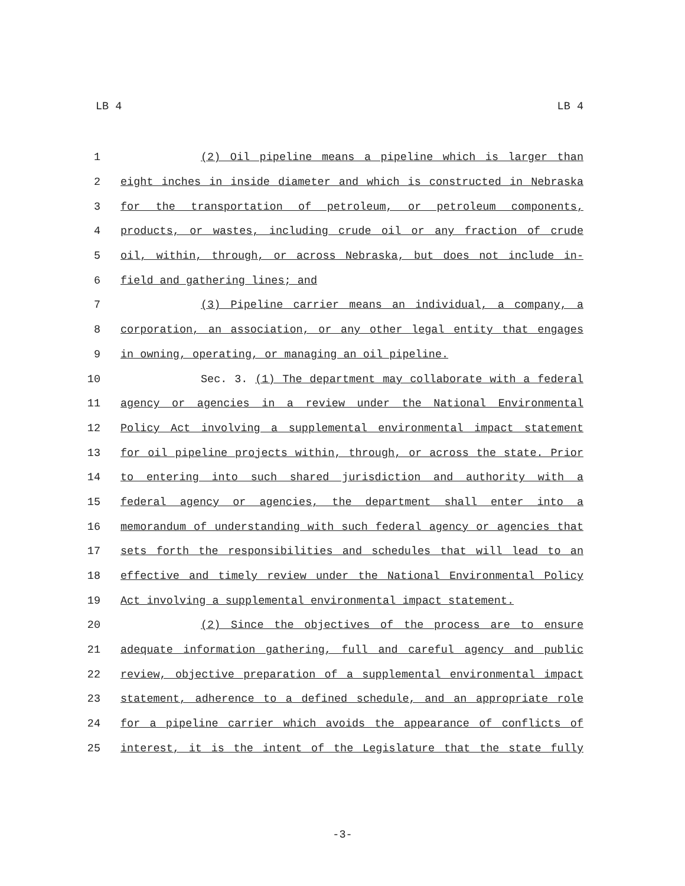LB 4 LB 4
1 (2) Oil pipeline means a pipeline which is larger than
2 eight inches in inside diameter and which is constructed in Nebraska
3 for the transportation of petroleum, or petroleum components,
4 products, or wastes, including crude oil or any fraction of crude
5 oil, within, through, or across Nebraska, but does not include in-
6 field and gathering lines; and
7 (3) Pipeline carrier means an individual, a company, a
8 corporation, an association, or any other legal entity that engages
9 in owning, operating, or managing an oil pipeline.
10 Sec. 3. (1) The department may collaborate with a federal
11 agency or agencies in a review under the National Environmental
12 Policy Act involving a supplemental environmental impact statement
13 for oil pipeline projects within, through, or across the state. Prior
14 to entering into such shared jurisdiction and authority with a
15 federal agency or agencies, the department shall enter into a
16 memorandum of understanding with such federal agency or agencies that
17 sets forth the responsibilities and schedules that will lead to an
18 effective and timely review under the National Environmental Policy
19 Act involving a supplemental environmental impact statement.
20 (2) Since the objectives of the process are to ensure
21 adequate information gathering, full and careful agency and public
22 review, objective preparation of a supplemental environmental impact
23 statement, adherence to a defined schedule, and an appropriate role
24 for a pipeline carrier which avoids the appearance of conflicts of
25 interest, it is the intent of the Legislature that the state fully
-3-